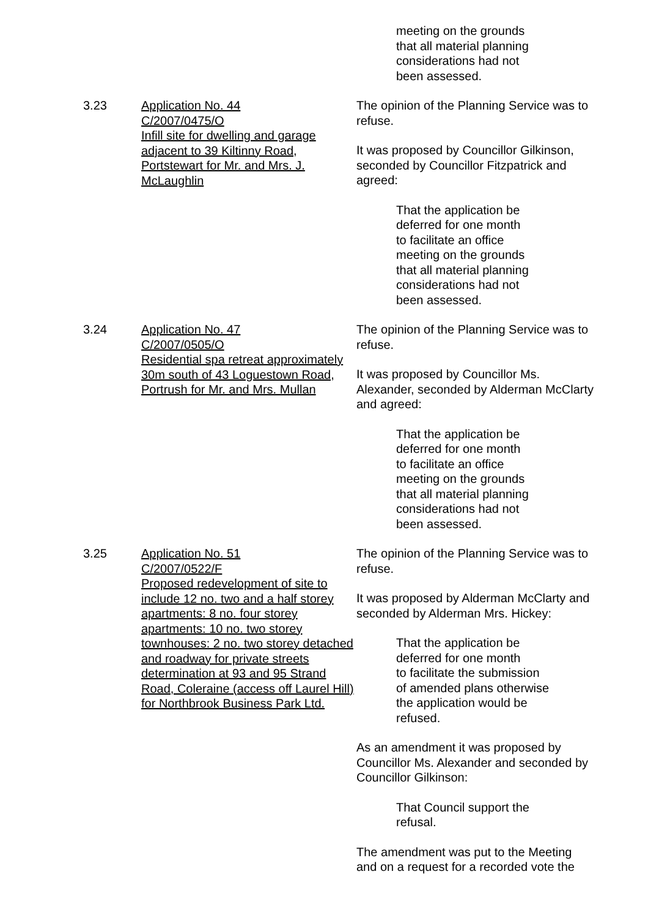meeting on the grounds
that all material planning
considerations had not
been assessed.
3.23 Application No. 44
C/2007/0475/O
Infill site for dwelling and garage adjacent to 39 Kiltinny Road, Portstewart for Mr. and Mrs. J. McLaughlin
The opinion of the Planning Service was to refuse.
It was proposed by Councillor Gilkinson, seconded by Councillor Fitzpatrick and agreed:
That the application be
deferred for one month
to facilitate an office
meeting on the grounds
that all material planning
considerations had not
been assessed.
3.24 Application No. 47
C/2007/0505/O
Residential spa retreat approximately 30m south of 43 Loguestown Road, Portrush for Mr. and Mrs. Mullan
The opinion of the Planning Service was to refuse.
It was proposed by Councillor Ms. Alexander, seconded by Alderman McClarty and agreed:
That the application be
deferred for one month
to facilitate an office
meeting on the grounds
that all material planning
considerations had not
been assessed.
3.25 Application No. 51
C/2007/0522/F
Proposed redevelopment of site to include 12 no. two and a half storey apartments: 8 no. four storey apartments: 10 no. two storey townhouses: 2 no. two storey detached and roadway for private streets determination at 93 and 95 Strand Road, Coleraine (access off Laurel Hill) for Northbrook Business Park Ltd.
The opinion of the Planning Service was to refuse.
It was proposed by Alderman McClarty and seconded by Alderman Mrs. Hickey:
That the application be
deferred for one month
to facilitate the submission
of amended plans otherwise
the application would be
refused.
As an amendment it was proposed by Councillor Ms. Alexander and seconded by Councillor Gilkinson:
That Council support the
refusal.
The amendment was put to the Meeting and on a request for a recorded vote the